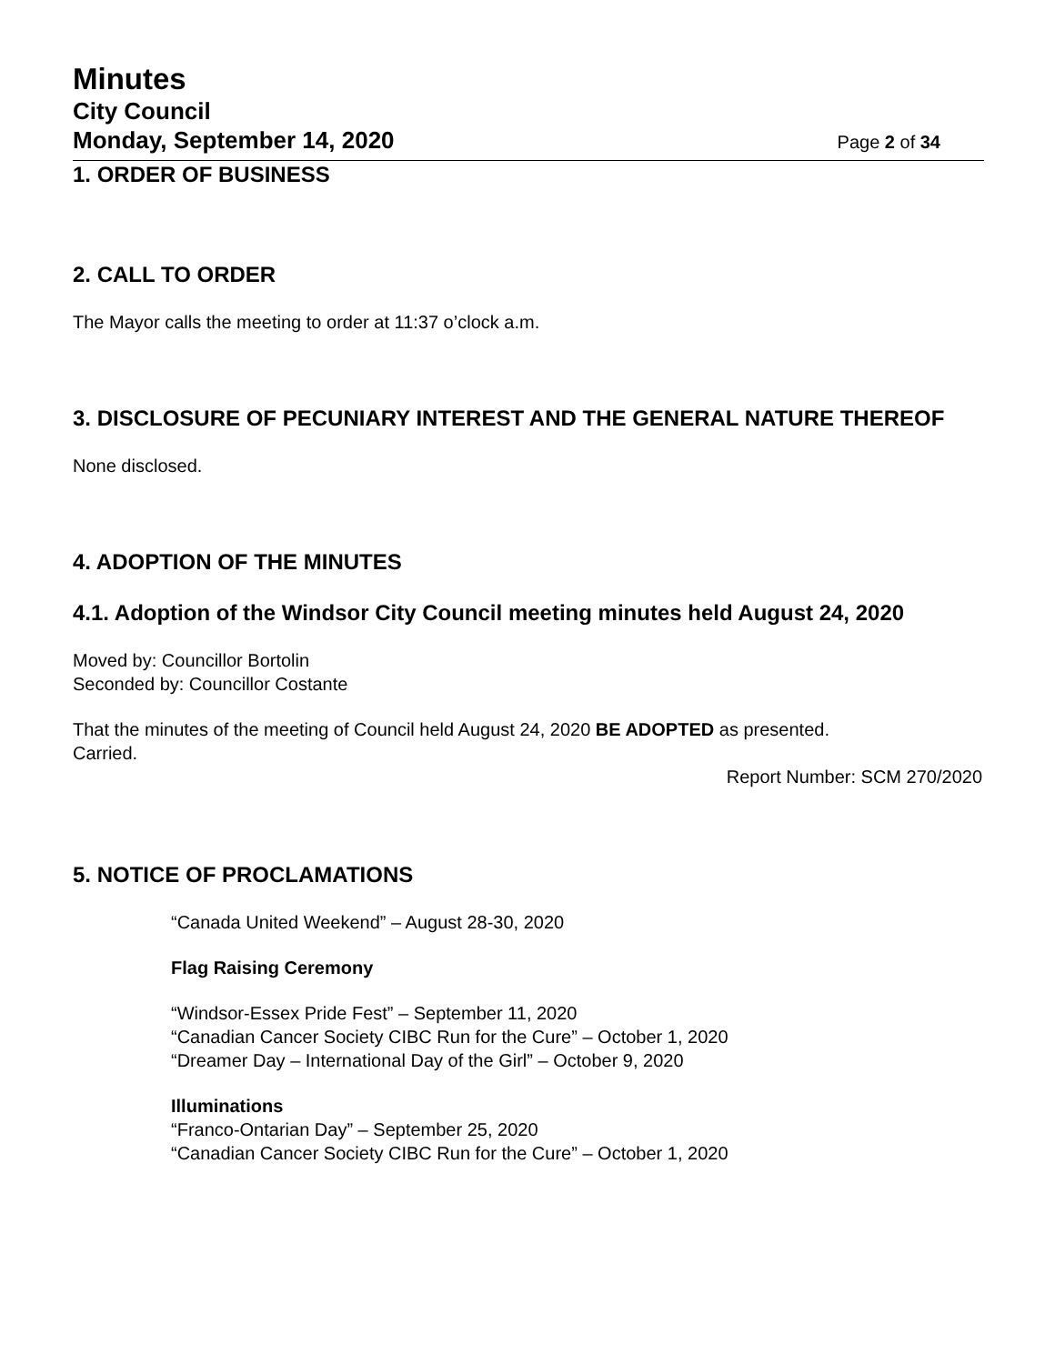Minutes
City Council
Monday, September 14, 2020 Page 2 of 34
1. ORDER OF BUSINESS
2. CALL TO ORDER
The Mayor calls the meeting to order at 11:37 o’clock a.m.
3. DISCLOSURE OF PECUNIARY INTEREST AND THE GENERAL NATURE THEREOF
None disclosed.
4. ADOPTION OF THE MINUTES
4.1. Adoption of the Windsor City Council meeting minutes held August 24, 2020
Moved by: Councillor Bortolin
Seconded by: Councillor Costante
That the minutes of the meeting of Council held August 24, 2020 BE ADOPTED as presented.
Carried.
Report Number: SCM 270/2020
5. NOTICE OF PROCLAMATIONS
“Canada United Weekend” – August 28-30, 2020
Flag Raising Ceremony
“Windsor-Essex Pride Fest” – September 11, 2020
“Canadian Cancer Society CIBC Run for the Cure” – October 1, 2020
“Dreamer Day – International Day of the Girl” – October 9, 2020
Illuminations
“Franco-Ontarian Day” – September 25, 2020
“Canadian Cancer Society CIBC Run for the Cure” – October 1, 2020